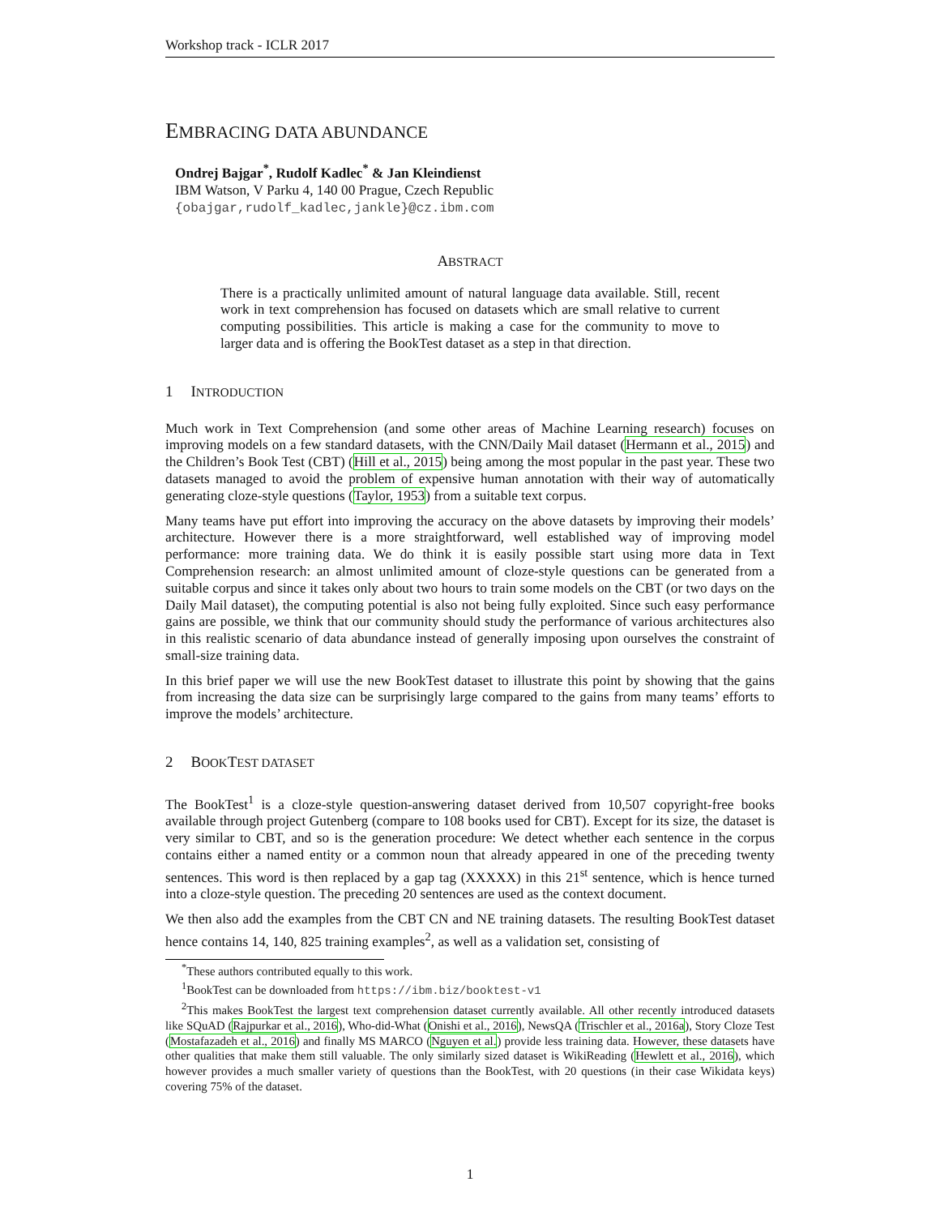Workshop track - ICLR 2017
EMBRACING DATA ABUNDANCE
Ondrej Bajgar<sup>*</sup>, Rudolf Kadlec<sup>*</sup> & Jan Kleindienst
IBM Watson, V Parku 4, 140 00 Prague, Czech Republic
{obajgar,rudolf_kadlec,jankle}@cz.ibm.com
ABSTRACT
There is a practically unlimited amount of natural language data available. Still, recent work in text comprehension has focused on datasets which are small relative to current computing possibilities. This article is making a case for the community to move to larger data and is offering the BookTest dataset as a step in that direction.
1 INTRODUCTION
Much work in Text Comprehension (and some other areas of Machine Learning research) focuses on improving models on a few standard datasets, with the CNN/Daily Mail dataset (Hermann et al., 2015) and the Children’s Book Test (CBT) (Hill et al., 2015) being among the most popular in the past year. These two datasets managed to avoid the problem of expensive human annotation with their way of automatically generating cloze-style questions (Taylor, 1953) from a suitable text corpus.
Many teams have put effort into improving the accuracy on the above datasets by improving their models’ architecture. However there is a more straightforward, well established way of improving model performance: more training data. We do think it is easily possible start using more data in Text Comprehension research: an almost unlimited amount of cloze-style questions can be generated from a suitable corpus and since it takes only about two hours to train some models on the CBT (or two days on the Daily Mail dataset), the computing potential is also not being fully exploited. Since such easy performance gains are possible, we think that our community should study the performance of various architectures also in this realistic scenario of data abundance instead of generally imposing upon ourselves the constraint of small-size training data.
In this brief paper we will use the new BookTest dataset to illustrate this point by showing that the gains from increasing the data size can be surprisingly large compared to the gains from many teams’ efforts to improve the models’ architecture.
2 BOOK TEST DATASET
The BookTest<sup>1</sup> is a cloze-style question-answering dataset derived from 10,507 copyright-free books available through project Gutenberg (compare to 108 books used for CBT). Except for its size, the dataset is very similar to CBT, and so is the generation procedure: We detect whether each sentence in the corpus contains either a named entity or a common noun that already appeared in one of the preceding twenty sentences. This word is then replaced by a gap tag (XXXXX) in this 21<sup>st</sup> sentence, which is hence turned into a cloze-style question. The preceding 20 sentences are used as the context document.
We then also add the examples from the CBT CN and NE training datasets. The resulting BookTest dataset hence contains 14, 140, 825 training examples<sup>2</sup>, as well as a validation set, consisting of
<sup>*</sup> These authors contributed equally to this work.
<sup>1</sup> BookTest can be downloaded from https://ibm.biz/booktest-v1
<sup>2</sup> This makes BookTest the largest text comprehension dataset currently available. All other recently introduced datasets like SQuAD (Rajpurkar et al., 2016), Who-did-What (Onishi et al., 2016), NewsQA (Trischler et al., 2016a), Story Cloze Test (Mostafazadeh et al., 2016) and finally MS MARCO (Nguyen et al.) provide less training data. However, these datasets have other qualities that make them still valuable. The only similarly sized dataset is WikiReading (Hewlett et al., 2016), which however provides a much smaller variety of questions than the BookTest, with 20 questions (in their case Wikidata keys) covering 75% of the dataset.
1